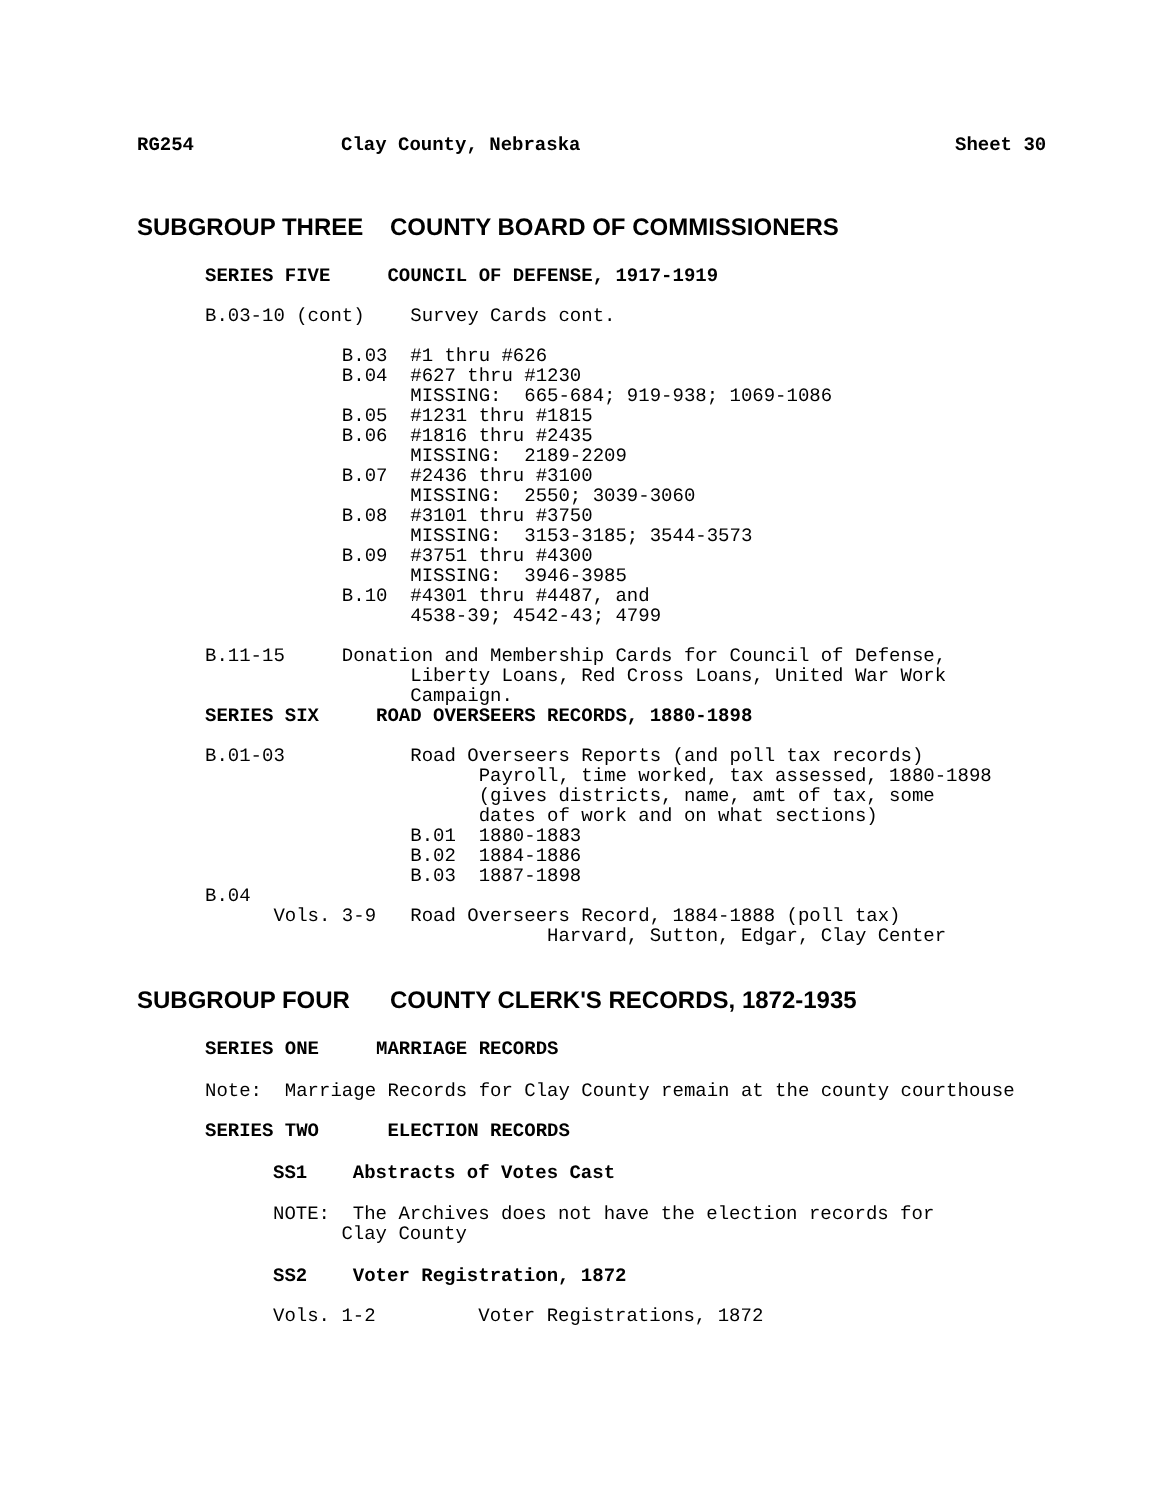RG254 Clay County, Nebraska Sheet 30
SUBGROUP THREE COUNTY BOARD OF COMMISSIONERS
SERIES FIVE COUNCIL OF DEFENSE, 1917-1919
B.03-10 (cont) Survey Cards cont.
B.03 #1 thru #626 B.04 #627 thru #1230 MISSING: 665-684; 919-938; 1069-1086 B.05 #1231 thru #1815 B.06 #1816 thru #2435 MISSING: 2189-2209 B.07 #2436 thru #3100 MISSING: 2550; 3039-3060 B.08 #3101 thru #3750 MISSING: 3153-3185; 3544-3573 B.09 #3751 thru #4300 MISSING: 3946-3985 B.10 #4301 thru #4487, and 4538-39; 4542-43; 4799
B.11-15 Donation and Membership Cards for Council of Defense, Liberty Loans, Red Cross Loans, United War Work Campaign.
SERIES SIX ROAD OVERSEERS RECORDS, 1880-1898
B.01-03 Road Overseers Reports (and poll tax records) Payroll, time worked, tax assessed, 1880-1898 (gives districts, name, amt of tax, some dates of work and on what sections) B.01 1880-1883 B.02 1884-1886 B.03 1887-1898 B.04 Vols. 3-9 Road Overseers Record, 1884-1888 (poll tax) Harvard, Sutton, Edgar, Clay Center
SUBGROUP FOUR COUNTY CLERK'S RECORDS, 1872-1935
SERIES ONE MARRIAGE RECORDS
Note: Marriage Records for Clay County remain at the county courthouse
SERIES TWO ELECTION RECORDS
SS1 Abstracts of Votes Cast
NOTE: The Archives does not have the election records for Clay County
SS2 Voter Registration, 1872
Vols. 1-2 Voter Registrations, 1872